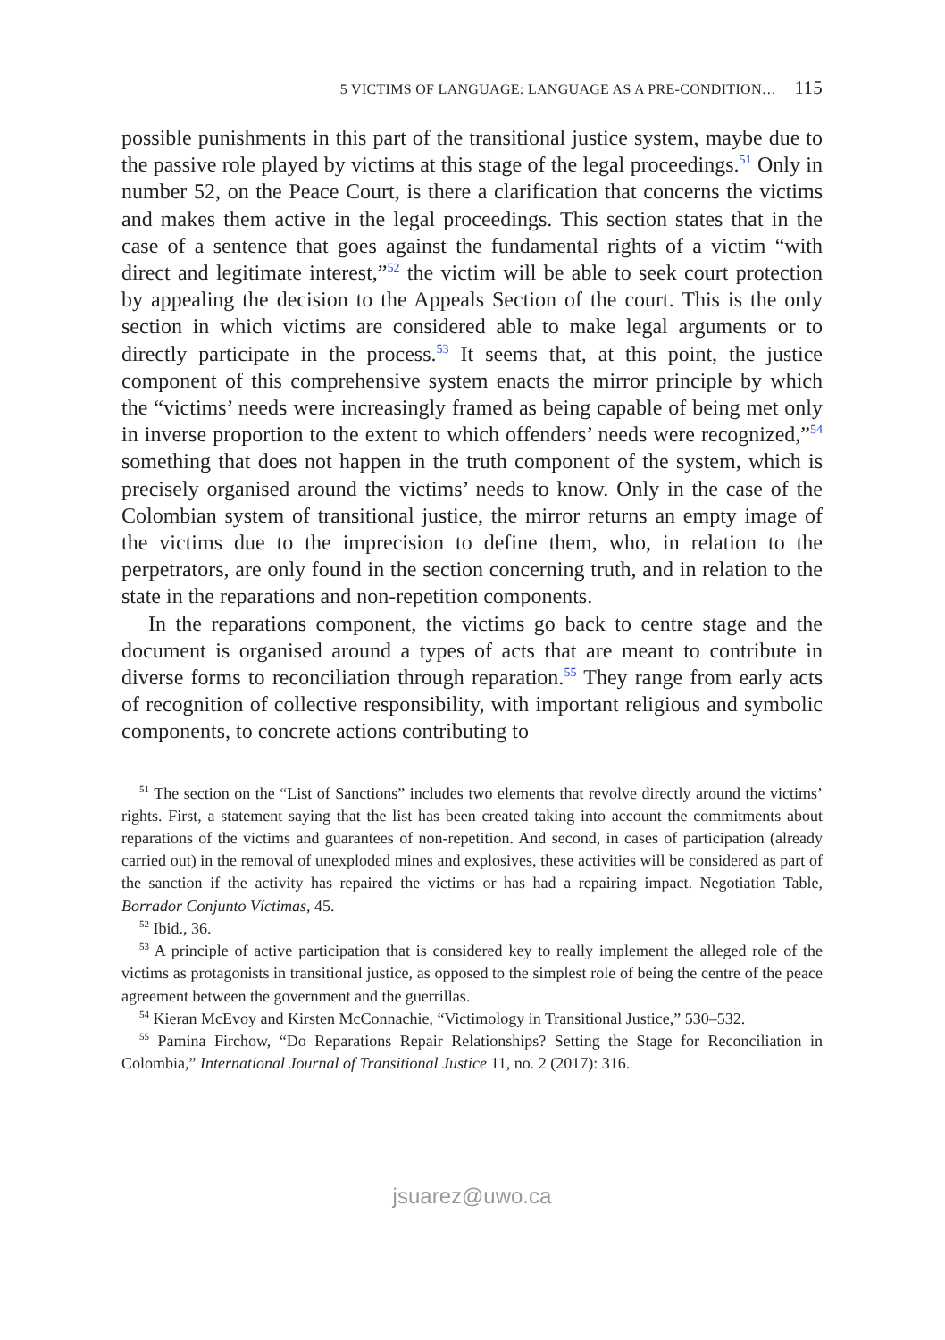5 VICTIMS OF LANGUAGE: LANGUAGE AS A PRE-CONDITION… 115
possible punishments in this part of the transitional justice system, maybe due to the passive role played by victims at this stage of the legal proceedings.<sup>51</sup> Only in number 52, on the Peace Court, is there a clarification that concerns the victims and makes them active in the legal proceedings. This section states that in the case of a sentence that goes against the fundamental rights of a victim “with direct and legitimate interest,”<sup>52</sup> the victim will be able to seek court protection by appealing the decision to the Appeals Section of the court. This is the only section in which victims are considered able to make legal arguments or to directly participate in the process.<sup>53</sup> It seems that, at this point, the justice component of this comprehensive system enacts the mirror principle by which the “victims’ needs were increasingly framed as being capable of being met only in inverse proportion to the extent to which offenders’ needs were recognized,”<sup>54</sup> something that does not happen in the truth component of the system, which is precisely organised around the victims’ needs to know. Only in the case of the Colombian system of transitional justice, the mirror returns an empty image of the victims due to the imprecision to define them, who, in relation to the perpetrators, are only found in the section concerning truth, and in relation to the state in the reparations and non-repetition components.
In the reparations component, the victims go back to centre stage and the document is organised around a types of acts that are meant to contribute in diverse forms to reconciliation through reparation.<sup>55</sup> They range from early acts of recognition of collective responsibility, with important religious and symbolic components, to concrete actions contributing to
<sup>51</sup> The section on the “List of Sanctions” includes two elements that revolve directly around the victims’ rights. First, a statement saying that the list has been created taking into account the commitments about reparations of the victims and guarantees of non-repetition. And second, in cases of participation (already carried out) in the removal of unexploded mines and explosives, these activities will be considered as part of the sanction if the activity has repaired the victims or has had a repairing impact. Negotiation Table, Borrador Conjunto Víctimas, 45.
<sup>52</sup> Ibid., 36.
<sup>53</sup> A principle of active participation that is considered key to really implement the alleged role of the victims as protagonists in transitional justice, as opposed to the simplest role of being the centre of the peace agreement between the government and the guerrillas.
<sup>54</sup> Kieran McEvoy and Kirsten McConnachie, “Victimology in Transitional Justice,” 530–532.
<sup>55</sup> Pamina Firchow, “Do Reparations Repair Relationships? Setting the Stage for Reconciliation in Colombia,” International Journal of Transitional Justice 11, no. 2 (2017): 316.
jsuarez@uwo.ca